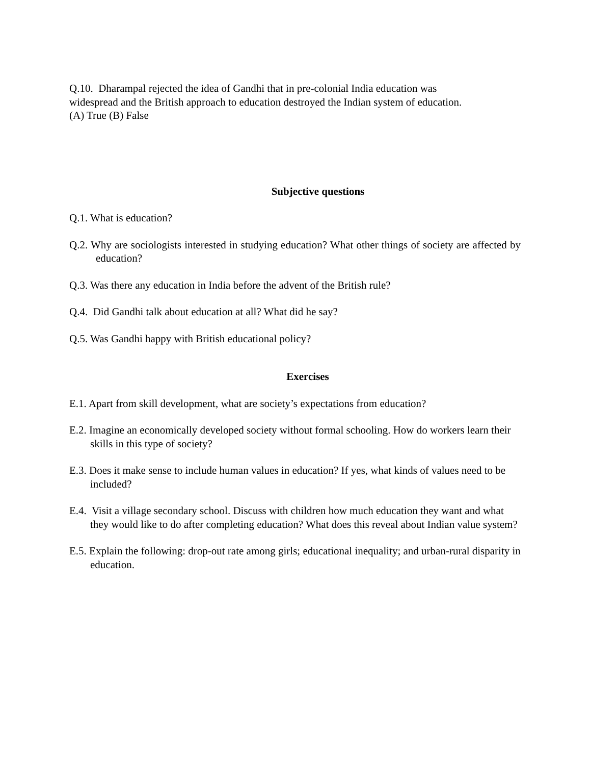Q.10. Dharampal rejected the idea of Gandhi that in pre-colonial India education was
widespread and the British approach to education destroyed the Indian system of education.
(A) True (B) False
Subjective questions
Q.1. What is education?
Q.2. Why are sociologists interested in studying education? What other things of society are affected by education?
Q.3. Was there any education in India before the advent of the British rule?
Q.4. Did Gandhi talk about education at all? What did he say?
Q.5. Was Gandhi happy with British educational policy?
Exercises
E.1. Apart from skill development, what are society’s expectations from education?
E.2. Imagine an economically developed society without formal schooling. How do workers learn their skills in this type of society?
E.3. Does it make sense to include human values in education? If yes, what kinds of values need to be included?
E.4. Visit a village secondary school. Discuss with children how much education they want and what they would like to do after completing education? What does this reveal about Indian value system?
E.5. Explain the following: drop-out rate among girls; educational inequality; and urban-rural disparity in education.